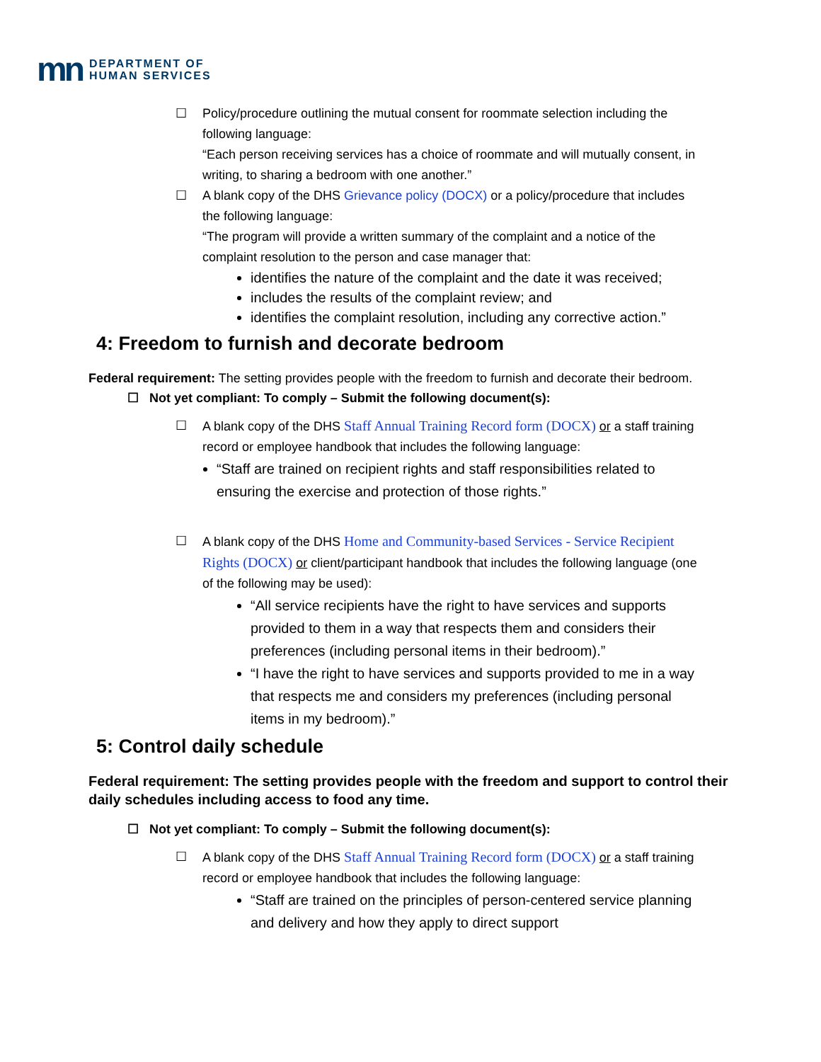mn DEPARTMENT OF
HUMAN SERVICES
☐ Policy/procedure outlining the mutual consent for roommate selection including the following language:
“Each person receiving services has a choice of roommate and will mutually consent, in writing, to sharing a bedroom with one another.”
☐ A blank copy of the DHS Grievance policy (DOCX) or a policy/procedure that includes the following language:
“The program will provide a written summary of the complaint and a notice of the complaint resolution to the person and case manager that:
identifies the nature of the complaint and the date it was received;
includes the results of the complaint review; and
identifies the complaint resolution, including any corrective action.”
4: Freedom to furnish and decorate bedroom
Federal requirement: The setting provides people with the freedom to furnish and decorate their bedroom.
☐ Not yet compliant: To comply – Submit the following document(s):
☐ A blank copy of the DHS Staff Annual Training Record form (DOCX) or a staff training record or employee handbook that includes the following language:
“Staff are trained on recipient rights and staff responsibilities related to ensuring the exercise and protection of those rights.”
☐ A blank copy of the DHS Home and Community-based Services - Service Recipient Rights (DOCX) or client/participant handbook that includes the following language (one of the following may be used):
“All service recipients have the right to have services and supports provided to them in a way that respects them and considers their preferences (including personal items in their bedroom).”
“I have the right to have services and supports provided to me in a way that respects me and considers my preferences (including personal items in my bedroom).”
5: Control daily schedule
Federal requirement: The setting provides people with the freedom and support to control their daily schedules including access to food any time.
☐ Not yet compliant: To comply – Submit the following document(s):
☐ A blank copy of the DHS Staff Annual Training Record form (DOCX) or a staff training record or employee handbook that includes the following language:
“Staff are trained on the principles of person-centered service planning and delivery and how they apply to direct support